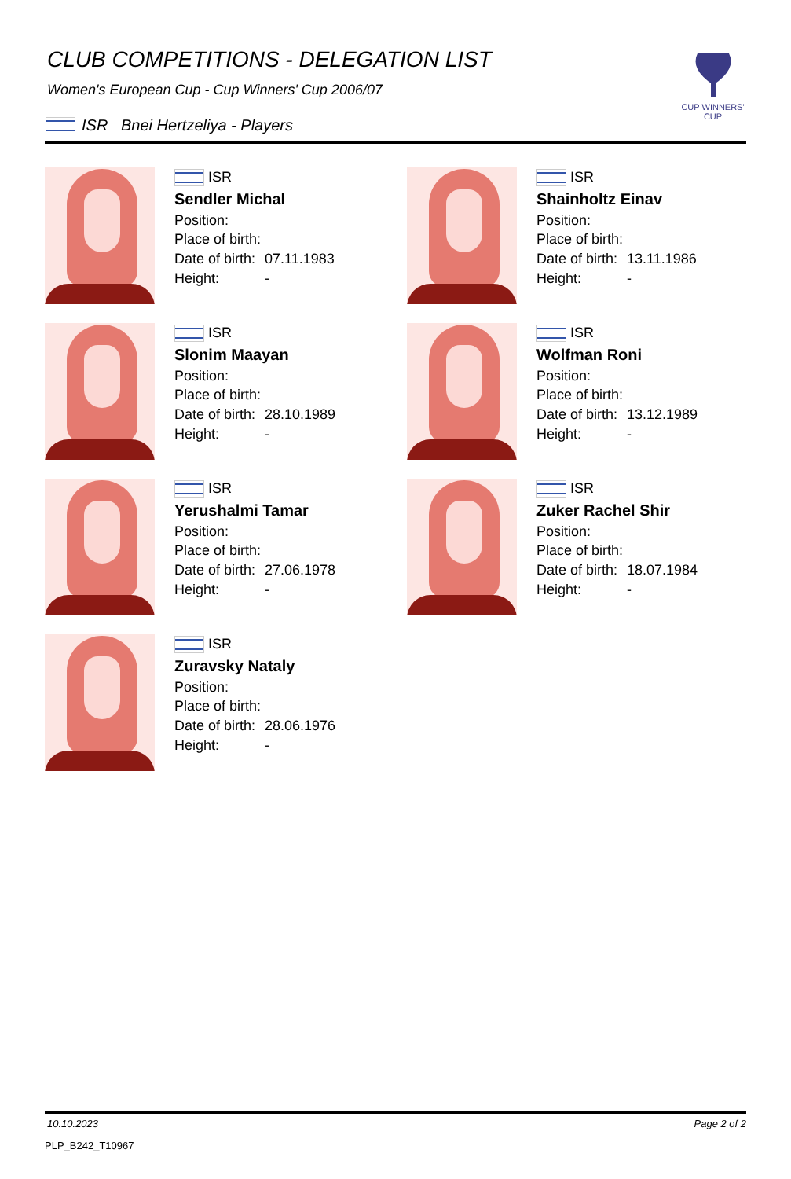CLUB COMPETITIONS - DELEGATION LIST
Women's European Cup - Cup Winners' Cup 2006/07
CUP WINNERS'
CUP
ISR Bnei Hertzeliya - Players
ISR
Sendler Michal
Position:
Place of birth:
Date of birth: 07.11.1983
Height: -
ISR
Shainholtz Einav
Position:
Place of birth:
Date of birth: 13.11.1986
Height: -
ISR
Slonim Maayan
Position:
Place of birth:
Date of birth: 28.10.1989
Height: -
ISR
Wolfman Roni
Position:
Place of birth:
Date of birth: 13.12.1989
Height: -
ISR
Yerushalmi Tamar
Position:
Place of birth:
Date of birth: 27.06.1978
Height: -
ISR
Zuker Rachel Shir
Position:
Place of birth:
Date of birth: 18.07.1984
Height: -
ISR
Zuravsky Nataly
Position:
Place of birth:
Date of birth: 28.06.1976
Height: -
10.10.2023 Page 2 of 2
PLP_B242_T10967